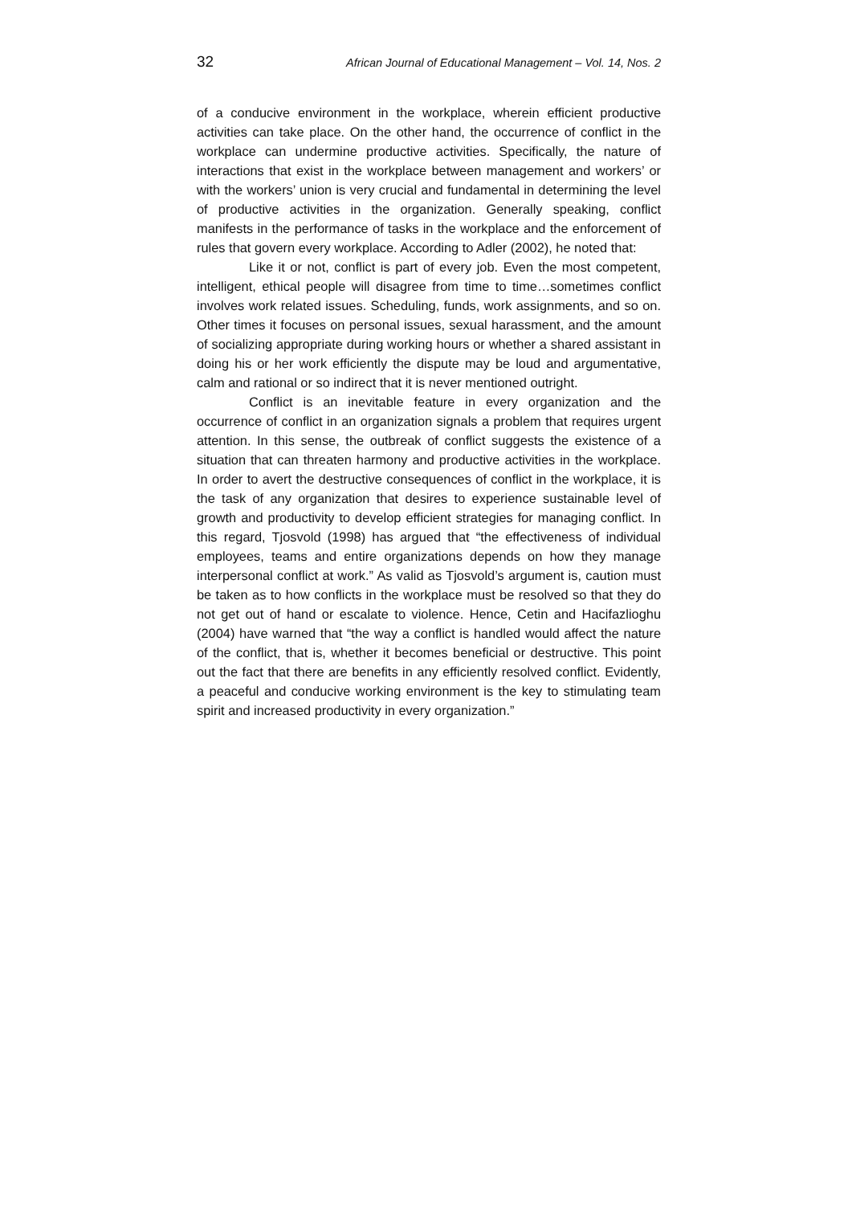32 African Journal of Educational Management – Vol. 14, Nos. 2
of a conducive environment in the workplace, wherein efficient productive activities can take place. On the other hand, the occurrence of conflict in the workplace can undermine productive activities. Specifically, the nature of interactions that exist in the workplace between management and workers’ or with the workers’ union is very crucial and fundamental in determining the level of productive activities in the organization. Generally speaking, conflict manifests in the performance of tasks in the workplace and the enforcement of rules that govern every workplace. According to Adler (2002), he noted that:
Like it or not, conflict is part of every job. Even the most competent, intelligent, ethical people will disagree from time to time…sometimes conflict involves work related issues. Scheduling, funds, work assignments, and so on. Other times it focuses on personal issues, sexual harassment, and the amount of socializing appropriate during working hours or whether a shared assistant in doing his or her work efficiently the dispute may be loud and argumentative, calm and rational or so indirect that it is never mentioned outright.
Conflict is an inevitable feature in every organization and the occurrence of conflict in an organization signals a problem that requires urgent attention. In this sense, the outbreak of conflict suggests the existence of a situation that can threaten harmony and productive activities in the workplace. In order to avert the destructive consequences of conflict in the workplace, it is the task of any organization that desires to experience sustainable level of growth and productivity to develop efficient strategies for managing conflict. In this regard, Tjosvold (1998) has argued that “the effectiveness of individual employees, teams and entire organizations depends on how they manage interpersonal conflict at work.” As valid as Tjosvold’s argument is, caution must be taken as to how conflicts in the workplace must be resolved so that they do not get out of hand or escalate to violence. Hence, Cetin and Hacifazlioghu (2004) have warned that “the way a conflict is handled would affect the nature of the conflict, that is, whether it becomes beneficial or destructive. This point out the fact that there are benefits in any efficiently resolved conflict. Evidently, a peaceful and conducive working environment is the key to stimulating team spirit and increased productivity in every organization.”